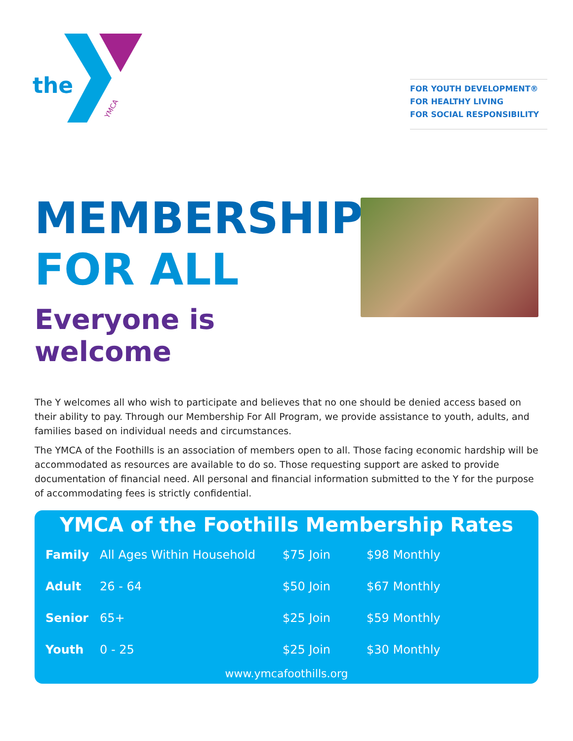the
YMCA
FOR YOUTH DEVELOPMENT®
FOR HEALTHY LIVING
FOR SOCIAL RESPONSIBILITY
MEMBERSHIP
FOR ALL
Everyone is welcome
The Y welcomes all who wish to participate and believes that no one should be denied access based on their ability to pay. Through our Membership For All Program, we provide assistance to youth, adults, and families based on individual needs and circumstances.
The YMCA of the Foothills is an association of members open to all. Those facing economic hardship will be accommodated as resources are available to do so. Those requesting support are asked to provide documentation of financial need. All personal and financial information submitted to the Y for the purpose of accommodating fees is strictly confidential.
YMCA of the Foothills Membership Rates
| Family | All Ages Within Household | $75 Join | $98 Monthly |
| Adult | 26 - 64 | $50 Join | $67 Monthly |
| Senior | 65+ | $25 Join | $59 Monthly |
| Youth | 0 - 25 | $25 Join | $30 Monthly |
www.ymcafoothills.org